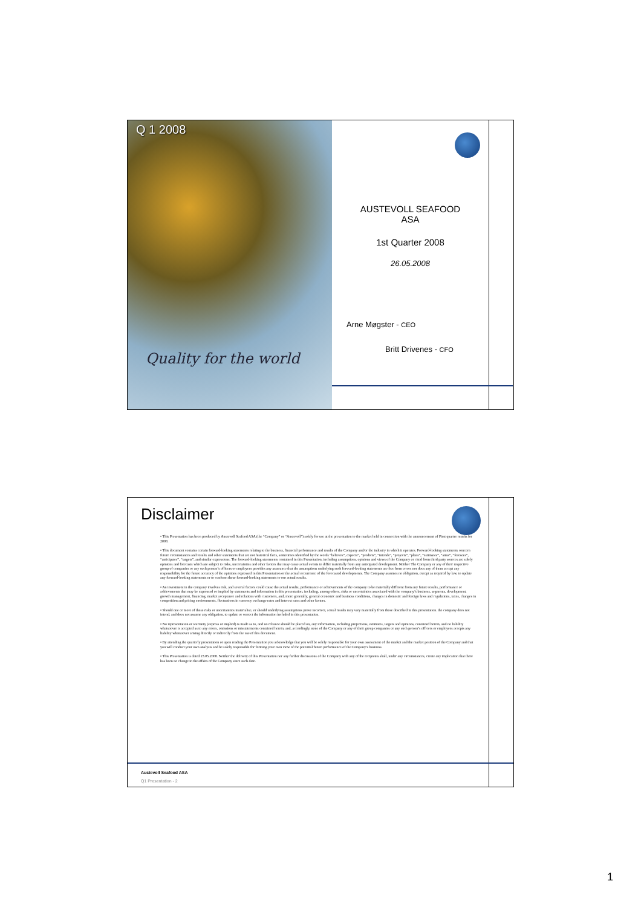Q 1 2008
Quality for the world
AUSTEVOLL SEAFOOD
ASA
1st Quarter 2008
26.05.2008
Arne Møgster - CEO
Britt Drivenes - CFO
Disclaimer
• This Presentation has been produced by Austevoll Seafood ASA (the “Company” or “Austevoll”) solely for use at the presentation to the market held in connection with the announcement of First quarter results for 2008.
• This document contains certain forward-looking statements relating to the business, financial performance and results of the Company and/or the industry in which it operates. Forward-looking statements concern future circumstances and results and other statements that are not historical facts, sometimes identified by the words “believes”, expects”, “predicts”, “intends”, “projects”, “plans”, “estimates”, “aims”, “foresees”, “anticipates”, “targets”, and similar expressions. The forward-looking statements contained in this Presentation, including assumptions, opinions and views of the Company or cited from third party sources are solely opinions and forecasts which are subject to risks, uncertainties and other factors that may cause actual events to differ materially from any anticipated development. Neither The Company or any of their respective group of companies or any such person’s officers or employees provides any assurance that the assumptions underlying such forward-looking statements are free from errors nor does any of them accept any responsibility for the future accuracy of the opinions expressed in this Presentation or the actual occurrence of the forecasted developments. The Company assumes no obligation, except as required by law, to update any forward-looking statements or to conform these forward-looking statements to our actual results.
• An investment in the company involves risk, and several factors could cause the actual results, performance or achievements of the company to be materially different from any future results, performance or achievements that may be expressed or implied by statements and information in this presentation, including, among others, risks or uncertainties associated with the company’s business, segments, development, growth management, financing, market acceptance and relations with customers, and, more generally, general economic and business conditions, changes in domestic and foreign laws and regulations, taxes, changes in competition and pricing environments, fluctuations in currency exchange rates and interest rates and other factors.
• Should one or more of these risks or uncertainties materialise, or should underlying assumptions prove incorrect, actual results may vary materially from those described in this presentation. the company does not intend, and does not assume any obligation, to update or correct the information included in this presentation.
• No representation or warranty (express or implied) is made as to, and no reliance should be placed on, any information, including projections, estimates, targets and opinions, contained herein, and no liability whatsoever is accepted as to any errors, omissions or misstatements contained herein, and, accordingly, none of the Company or any of their group companies or any such person’s officers or employees accepts any liability whatsoever arising directly or indirectly from the use of this document.
• By attending the quarterly presentation or upon reading the Presentation you acknowledge that you will be solely responsible for your own assessment of the market and the market position of the Company and that you will conduct your own analysis and be solely responsible for forming your own view of the potential future performance of the Company’s business.
• This Presentation is dated 23.05.2008. Neither the delivery of this Presentation nor any further discussions of the Company with any of the recipients shall, under any circumstances, create any implication that there has been no change in the affairs of the Company since such date.
Austevoll Seafood ASA
Q1 Presentation - 2
1